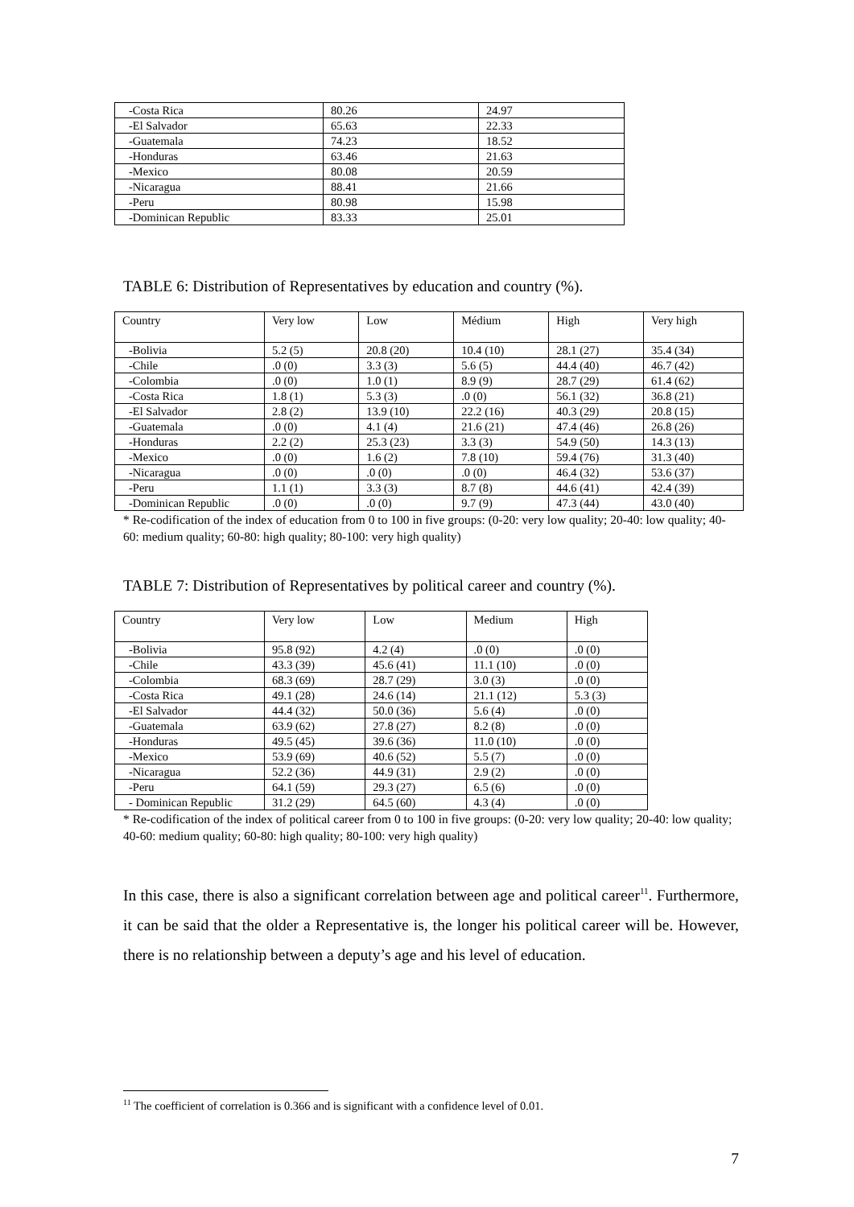| -Costa Rica | 80.26 | 24.97 |
| -El Salvador | 65.63 | 22.33 |
| -Guatemala | 74.23 | 18.52 |
| -Honduras | 63.46 | 21.63 |
| -Mexico | 80.08 | 20.59 |
| -Nicaragua | 88.41 | 21.66 |
| -Peru | 80.98 | 15.98 |
| -Dominican Republic | 83.33 | 25.01 |
TABLE 6: Distribution of Representatives by education and country (%).
| Country | Very low | Low | Médium | High | Very high |
| --- | --- | --- | --- | --- | --- |
| -Bolivia | 5.2 (5) | 20.8 (20) | 10.4 (10) | 28.1 (27) | 35.4 (34) |
| -Chile | .0 (0) | 3.3 (3) | 5.6 (5) | 44.4 (40) | 46.7 (42) |
| -Colombia | .0 (0) | 1.0 (1) | 8.9 (9) | 28.7 (29) | 61.4 (62) |
| -Costa Rica | 1.8 (1) | 5.3 (3) | .0 (0) | 56.1 (32) | 36.8 (21) |
| -El Salvador | 2.8 (2) | 13.9 (10) | 22.2 (16) | 40.3 (29) | 20.8 (15) |
| -Guatemala | .0 (0) | 4.1 (4) | 21.6 (21) | 47.4 (46) | 26.8 (26) |
| -Honduras | 2.2 (2) | 25.3 (23) | 3.3 (3) | 54.9 (50) | 14.3 (13) |
| -Mexico | .0 (0) | 1.6 (2) | 7.8 (10) | 59.4 (76) | 31.3 (40) |
| -Nicaragua | .0 (0) | .0 (0) | .0 (0) | 46.4 (32) | 53.6 (37) |
| -Peru | 1.1 (1) | 3.3 (3) | 8.7 (8) | 44.6 (41) | 42.4 (39) |
| -Dominican Republic | .0 (0) | .0 (0) | 9.7 (9) | 47.3 (44) | 43.0 (40) |
* Re-codification of the index of education from 0 to 100 in five groups: (0-20: very low quality; 20-40: low quality; 40-60: medium quality; 60-80: high quality; 80-100: very high quality)
TABLE 7: Distribution of Representatives by political career and country (%).
| Country | Very low | Low | Medium | High |
| --- | --- | --- | --- | --- |
| -Bolivia | 95.8 (92) | 4.2 (4) | .0 (0) | .0 (0) |
| -Chile | 43.3 (39) | 45.6 (41) | 11.1 (10) | .0 (0) |
| -Colombia | 68.3 (69) | 28.7 (29) | 3.0 (3) | .0 (0) |
| -Costa Rica | 49.1 (28) | 24.6 (14) | 21.1 (12) | 5.3 (3) |
| -El Salvador | 44.4 (32) | 50.0 (36) | 5.6 (4) | .0 (0) |
| -Guatemala | 63.9 (62) | 27.8 (27) | 8.2 (8) | .0 (0) |
| -Honduras | 49.5 (45) | 39.6 (36) | 11.0 (10) | .0 (0) |
| -Mexico | 53.9 (69) | 40.6 (52) | 5.5 (7) | .0 (0) |
| -Nicaragua | 52.2 (36) | 44.9 (31) | 2.9 (2) | .0 (0) |
| -Peru | 64.1 (59) | 29.3 (27) | 6.5 (6) | .0 (0) |
| - Dominican Republic | 31.2 (29) | 64.5 (60) | 4.3 (4) | .0 (0) |
* Re-codification of the index of political career from 0 to 100 in five groups: (0-20: very low quality; 20-40: low quality; 40-60: medium quality; 60-80: high quality; 80-100: very high quality)
In this case, there is also a significant correlation between age and political career<sup>11</sup>. Furthermore, it can be said that the older a Representative is, the longer his political career will be. However, there is no relationship between a deputy’s age and his level of education.
<sup>11</sup> The coefficient of correlation is 0.366 and is significant with a confidence level of 0.01.
7